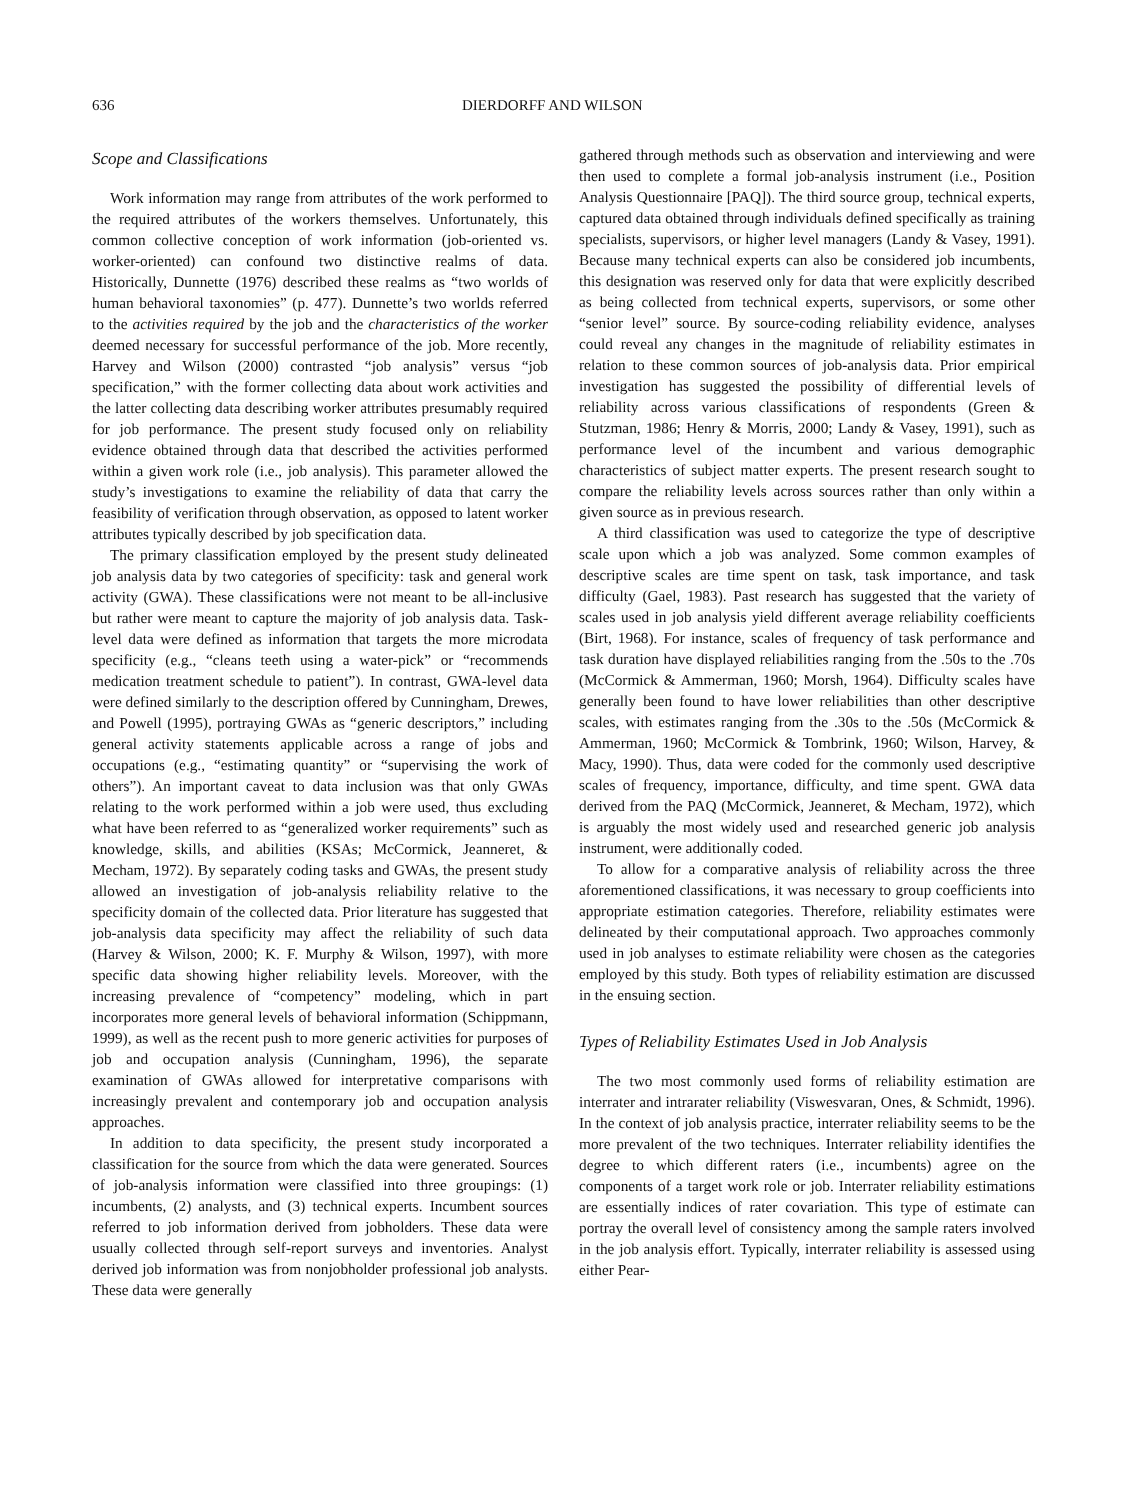636 DIERDORFF AND WILSON
Scope and Classifications
Work information may range from attributes of the work performed to the required attributes of the workers themselves. Unfortunately, this common collective conception of work information (job-oriented vs. worker-oriented) can confound two distinctive realms of data. Historically, Dunnette (1976) described these realms as “two worlds of human behavioral taxonomies” (p. 477). Dunnette’s two worlds referred to the activities required by the job and the characteristics of the worker deemed necessary for successful performance of the job. More recently, Harvey and Wilson (2000) contrasted “job analysis” versus “job specification,” with the former collecting data about work activities and the latter collecting data describing worker attributes presumably required for job performance. The present study focused only on reliability evidence obtained through data that described the activities performed within a given work role (i.e., job analysis). This parameter allowed the study’s investigations to examine the reliability of data that carry the feasibility of verification through observation, as opposed to latent worker attributes typically described by job specification data.
The primary classification employed by the present study delineated job analysis data by two categories of specificity: task and general work activity (GWA). These classifications were not meant to be all-inclusive but rather were meant to capture the majority of job analysis data. Task-level data were defined as information that targets the more microdata specificity (e.g., “cleans teeth using a water-pick” or “recommends medication treatment schedule to patient”). In contrast, GWA-level data were defined similarly to the description offered by Cunningham, Drewes, and Powell (1995), portraying GWAs as “generic descriptors,” including general activity statements applicable across a range of jobs and occupations (e.g., “estimating quantity” or “supervising the work of others”). An important caveat to data inclusion was that only GWAs relating to the work performed within a job were used, thus excluding what have been referred to as “generalized worker requirements” such as knowledge, skills, and abilities (KSAs; McCormick, Jeanneret, & Mecham, 1972). By separately coding tasks and GWAs, the present study allowed an investigation of job-analysis reliability relative to the specificity domain of the collected data. Prior literature has suggested that job-analysis data specificity may affect the reliability of such data (Harvey & Wilson, 2000; K. F. Murphy & Wilson, 1997), with more specific data showing higher reliability levels. Moreover, with the increasing prevalence of “competency” modeling, which in part incorporates more general levels of behavioral information (Schippmann, 1999), as well as the recent push to more generic activities for purposes of job and occupation analysis (Cunningham, 1996), the separate examination of GWAs allowed for interpretative comparisons with increasingly prevalent and contemporary job and occupation analysis approaches.
In addition to data specificity, the present study incorporated a classification for the source from which the data were generated. Sources of job-analysis information were classified into three groupings: (1) incumbents, (2) analysts, and (3) technical experts. Incumbent sources referred to job information derived from jobholders. These data were usually collected through self-report surveys and inventories. Analyst derived job information was from nonjobholder professional job analysts. These data were generally
gathered through methods such as observation and interviewing and were then used to complete a formal job-analysis instrument (i.e., Position Analysis Questionnaire [PAQ]). The third source group, technical experts, captured data obtained through individuals defined specifically as training specialists, supervisors, or higher level managers (Landy & Vasey, 1991). Because many technical experts can also be considered job incumbents, this designation was reserved only for data that were explicitly described as being collected from technical experts, supervisors, or some other “senior level” source. By source-coding reliability evidence, analyses could reveal any changes in the magnitude of reliability estimates in relation to these common sources of job-analysis data. Prior empirical investigation has suggested the possibility of differential levels of reliability across various classifications of respondents (Green & Stutzman, 1986; Henry & Morris, 2000; Landy & Vasey, 1991), such as performance level of the incumbent and various demographic characteristics of subject matter experts. The present research sought to compare the reliability levels across sources rather than only within a given source as in previous research.
A third classification was used to categorize the type of descriptive scale upon which a job was analyzed. Some common examples of descriptive scales are time spent on task, task importance, and task difficulty (Gael, 1983). Past research has suggested that the variety of scales used in job analysis yield different average reliability coefficients (Birt, 1968). For instance, scales of frequency of task performance and task duration have displayed reliabilities ranging from the .50s to the .70s (McCormick & Ammerman, 1960; Morsh, 1964). Difficulty scales have generally been found to have lower reliabilities than other descriptive scales, with estimates ranging from the .30s to the .50s (McCormick & Ammerman, 1960; McCormick & Tombrink, 1960; Wilson, Harvey, & Macy, 1990). Thus, data were coded for the commonly used descriptive scales of frequency, importance, difficulty, and time spent. GWA data derived from the PAQ (McCormick, Jeanneret, & Mecham, 1972), which is arguably the most widely used and researched generic job analysis instrument, were additionally coded.
To allow for a comparative analysis of reliability across the three aforementioned classifications, it was necessary to group coefficients into appropriate estimation categories. Therefore, reliability estimates were delineated by their computational approach. Two approaches commonly used in job analyses to estimate reliability were chosen as the categories employed by this study. Both types of reliability estimation are discussed in the ensuing section.
Types of Reliability Estimates Used in Job Analysis
The two most commonly used forms of reliability estimation are interrater and intrarater reliability (Viswesvaran, Ones, & Schmidt, 1996). In the context of job analysis practice, interrater reliability seems to be the more prevalent of the two techniques. Interrater reliability identifies the degree to which different raters (i.e., incumbents) agree on the components of a target work role or job. Interrater reliability estimations are essentially indices of rater covariation. This type of estimate can portray the overall level of consistency among the sample raters involved in the job analysis effort. Typically, interrater reliability is assessed using either Pear-